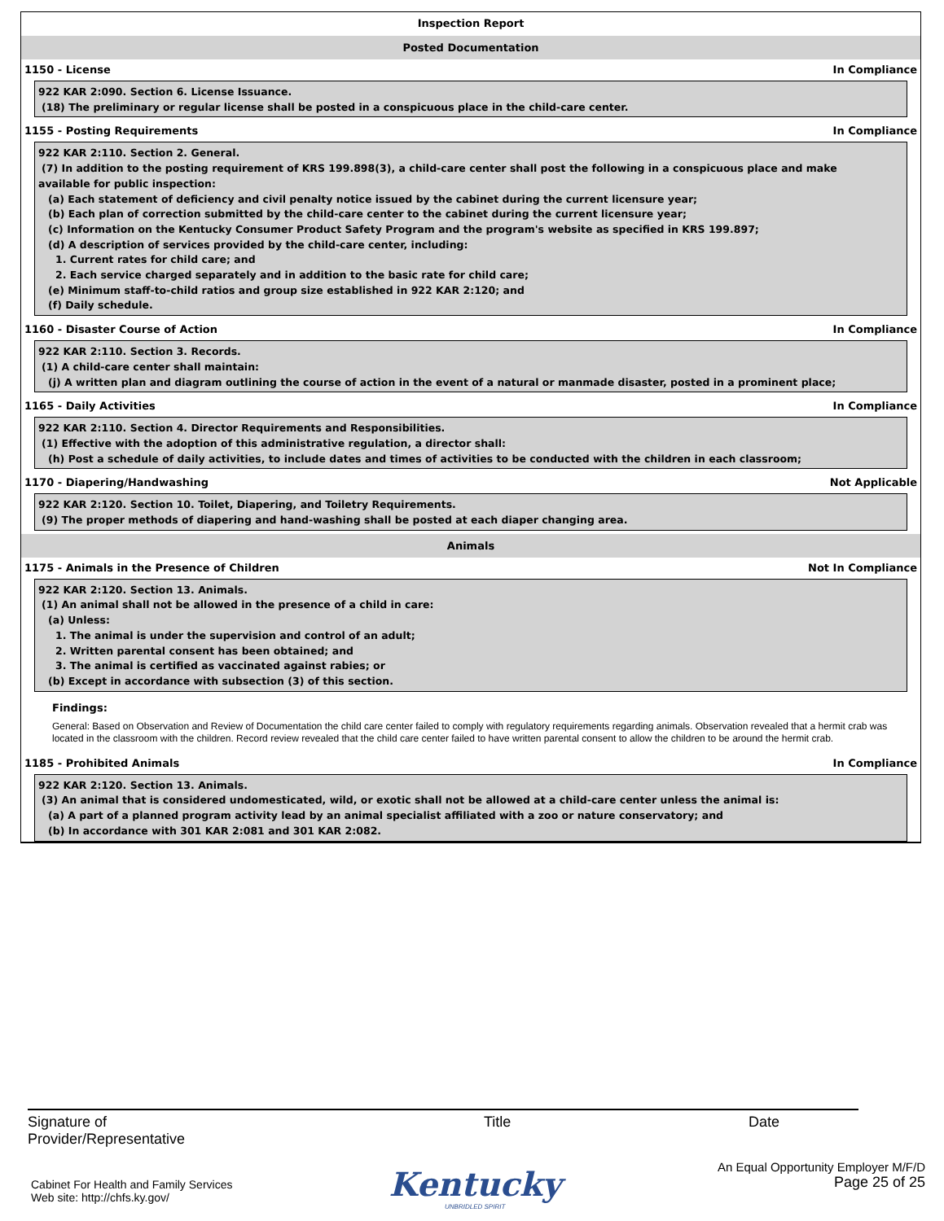Inspection Report
Posted Documentation
1150 - License In Compliance
922 KAR 2:090. Section 6. License Issuance.
(18) The preliminary or regular license shall be posted in a conspicuous place in the child-care center.
1155 - Posting Requirements In Compliance
922 KAR 2:110. Section 2. General.
(7) In addition to the posting requirement of KRS 199.898(3), a child-care center shall post the following in a conspicuous place and make
available for public inspection:
(a) Each statement of deficiency and civil penalty notice issued by the cabinet during the current licensure year;
(b) Each plan of correction submitted by the child-care center to the cabinet during the current licensure year;
(c) Information on the Kentucky Consumer Product Safety Program and the program's website as specified in KRS 199.897;
(d) A description of services provided by the child-care center, including:
1. Current rates for child care; and
2. Each service charged separately and in addition to the basic rate for child care;
(e) Minimum staff-to-child ratios and group size established in 922 KAR 2:120; and
(f) Daily schedule.
1160 - Disaster Course of Action In Compliance
922 KAR 2:110. Section 3. Records.
(1) A child-care center shall maintain:
(j) A written plan and diagram outlining the course of action in the event of a natural or manmade disaster, posted in a prominent place;
1165 - Daily Activities In Compliance
922 KAR 2:110. Section 4. Director Requirements and Responsibilities.
(1) Effective with the adoption of this administrative regulation, a director shall:
(h) Post a schedule of daily activities, to include dates and times of activities to be conducted with the children in each classroom;
1170 - Diapering/Handwashing Not Applicable
922 KAR 2:120. Section 10. Toilet, Diapering, and Toiletry Requirements.
(9) The proper methods of diapering and hand-washing shall be posted at each diaper changing area.
Animals
1175 - Animals in the Presence of Children Not In Compliance
922 KAR 2:120. Section 13. Animals.
(1) An animal shall not be allowed in the presence of a child in care:
(a) Unless:
1. The animal is under the supervision and control of an adult;
2. Written parental consent has been obtained; and
3. The animal is certified as vaccinated against rabies; or
(b) Except in accordance with subsection (3) of this section.
Findings:
General: Based on Observation and Review of Documentation the child care center failed to comply with regulatory requirements regarding animals. Observation revealed that a hermit crab was located in the classroom with the children. Record review revealed that the child care center failed to have written parental consent to allow the children to be around the hermit crab.
1185 - Prohibited Animals In Compliance
922 KAR 2:120. Section 13. Animals.
(3) An animal that is considered undomesticated, wild, or exotic shall not be allowed at a child-care center unless the animal is:
(a) A part of a planned program activity lead by an animal specialist affiliated with a zoo or nature conservatory; and
(b) In accordance with 301 KAR 2:081 and 301 KAR 2:082.
Signature of
Provider/Representative
Title Date
Cabinet For Health and Family Services
Web site: http://chfs.ky.gov/
Kentucky
UNBRIDLED SPIRIT
An Equal Opportunity Employer M/F/D
Page 25 of 25